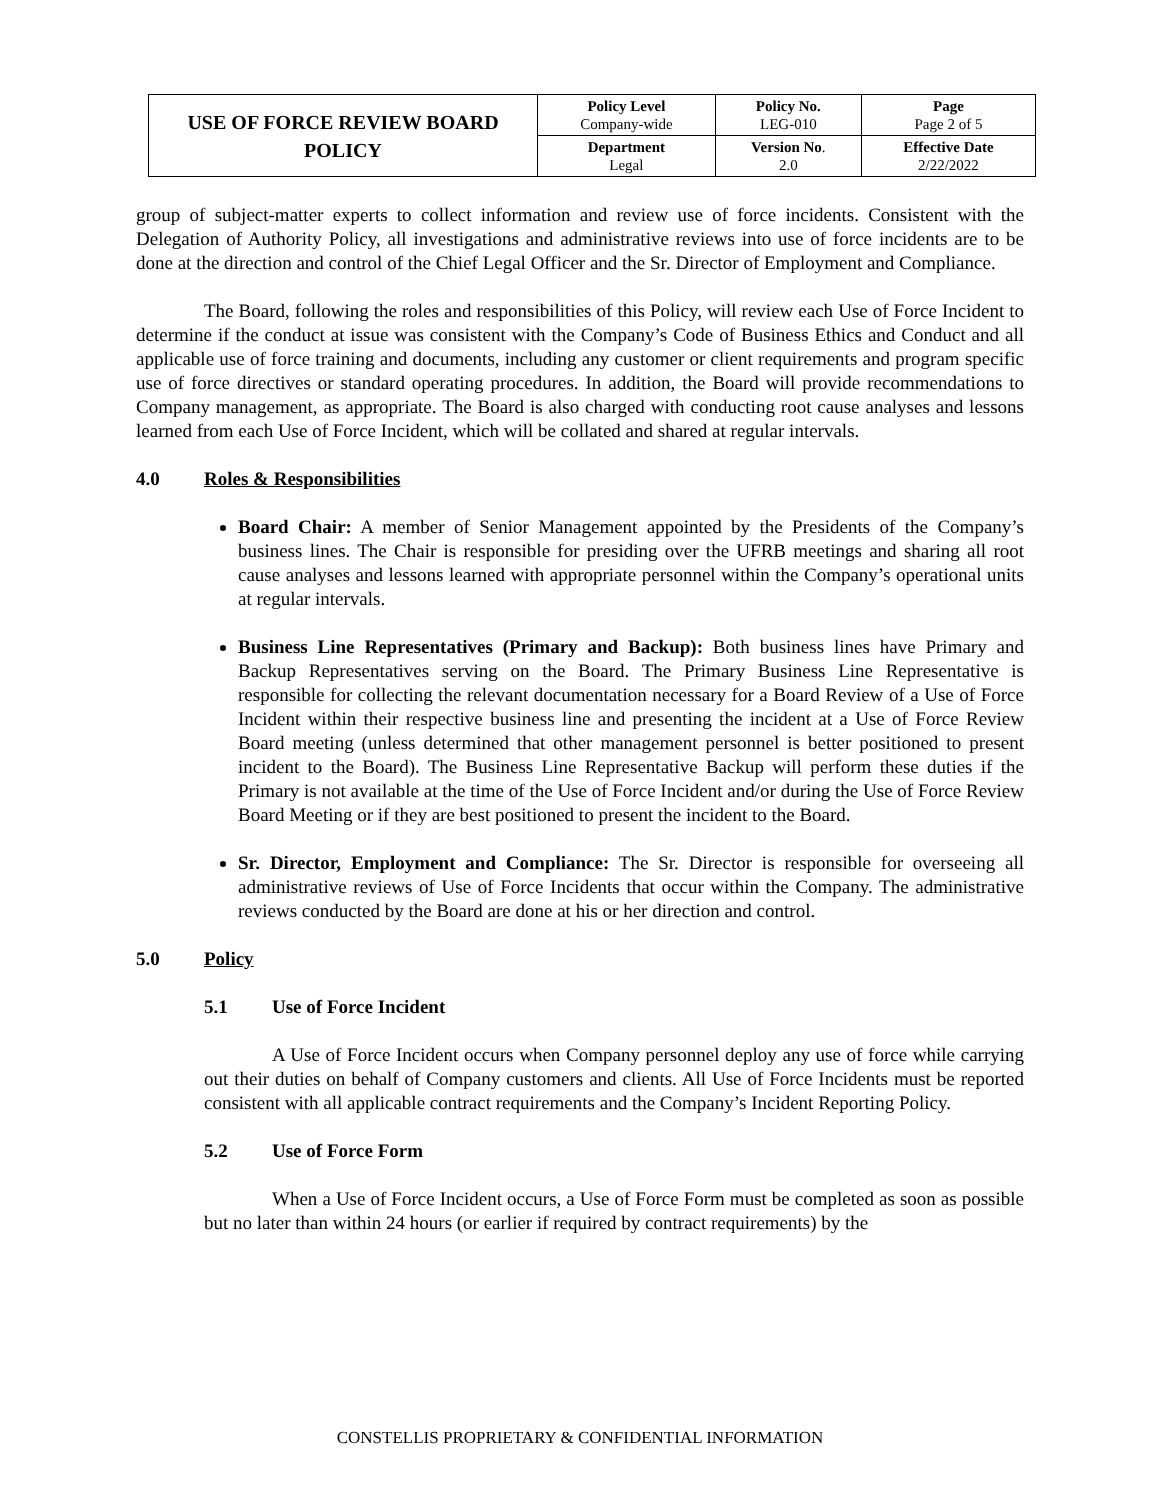| USE OF FORCE REVIEW BOARD POLICY | Policy Level Company-wide | Policy No. LEG-010 | Page Page 2 of 5 |
| | Department Legal | Version No . 2.0 | Effective Date 2/22/2022 |
group of subject-matter experts to collect information and review use of force incidents. Consistent with the Delegation of Authority Policy, all investigations and administrative reviews into use of force incidents are to be done at the direction and control of the Chief Legal Officer and the Sr. Director of Employment and Compliance.
The Board, following the roles and responsibilities of this Policy, will review each Use of Force Incident to determine if the conduct at issue was consistent with the Company’s Code of Business Ethics and Conduct and all applicable use of force training and documents, including any customer or client requirements and program specific use of force directives or standard operating procedures. In addition, the Board will provide recommendations to Company management, as appropriate. The Board is also charged with conducting root cause analyses and lessons learned from each Use of Force Incident, which will be collated and shared at regular intervals.
4.0 Roles & Responsibilities
Board Chair: A member of Senior Management appointed by the Presidents of the Company’s business lines. The Chair is responsible for presiding over the UFRB meetings and sharing all root cause analyses and lessons learned with appropriate personnel within the Company’s operational units at regular intervals.
Business Line Representatives (Primary and Backup): Both business lines have Primary and Backup Representatives serving on the Board. The Primary Business Line Representative is responsible for collecting the relevant documentation necessary for a Board Review of a Use of Force Incident within their respective business line and presenting the incident at a Use of Force Review Board meeting (unless determined that other management personnel is better positioned to present incident to the Board). The Business Line Representative Backup will perform these duties if the Primary is not available at the time of the Use of Force Incident and/or during the Use of Force Review Board Meeting or if they are best positioned to present the incident to the Board.
Sr. Director, Employment and Compliance: The Sr. Director is responsible for overseeing all administrative reviews of Use of Force Incidents that occur within the Company. The administrative reviews conducted by the Board are done at his or her direction and control.
5.0 Policy
5.1 Use of Force Incident
A Use of Force Incident occurs when Company personnel deploy any use of force while carrying out their duties on behalf of Company customers and clients. All Use of Force Incidents must be reported consistent with all applicable contract requirements and the Company’s Incident Reporting Policy.
5.2 Use of Force Form
When a Use of Force Incident occurs, a Use of Force Form must be completed as soon as possible but no later than within 24 hours (or earlier if required by contract requirements) by the
CONSTELLIS PROPRIETARY & CONFIDENTIAL INFORMATION